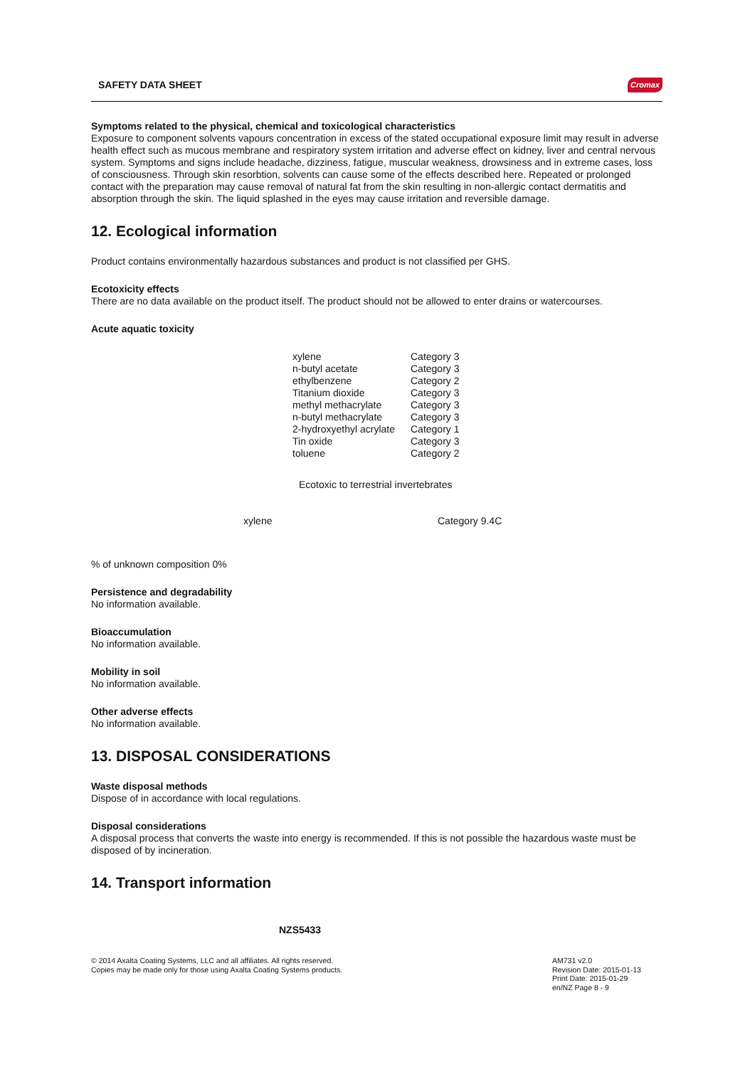SAFETY DATA SHEET Cromax
Symptoms related to the physical, chemical and toxicological characteristics
Exposure to component solvents vapours concentration in excess of the stated occupational exposure limit may result in adverse health effect such as mucous membrane and respiratory system irritation and adverse effect on kidney, liver and central nervous system. Symptoms and signs include headache, dizziness, fatigue, muscular weakness, drowsiness and in extreme cases, loss of consciousness. Through skin resorbtion, solvents can cause some of the effects described here. Repeated or prolonged contact with the preparation may cause removal of natural fat from the skin resulting in non-allergic contact dermatitis and absorption through the skin. The liquid splashed in the eyes may cause irritation and reversible damage.
12. Ecological information
Product contains environmentally hazardous substances and product is not classified per GHS.
Ecotoxicity effects
There are no data available on the product itself. The product should not be allowed to enter drains or watercourses.
Acute aquatic toxicity
| xylene | Category 3 |
| n-butyl acetate | Category 3 |
| ethylbenzene | Category 2 |
| Titanium dioxide | Category 3 |
| methyl methacrylate | Category 3 |
| n-butyl methacrylate | Category 3 |
| 2-hydroxyethyl acrylate | Category 1 |
| Tin oxide | Category 3 |
| toluene | Category 2 |
Ecotoxic to terrestrial invertebrates
| xylene | Category 9.4C |
% of unknown composition 0%
Persistence and degradability
No information available.
Bioaccumulation
No information available.
Mobility in soil
No information available.
Other adverse effects
No information available.
13. DISPOSAL CONSIDERATIONS
Waste disposal methods
Dispose of in accordance with local regulations.
Disposal considerations
A disposal process that converts the waste into energy is recommended. If this is not possible the hazardous waste must be disposed of by incineration.
14. Transport information
NZS5433
© 2014 Axalta Coating Systems, LLC and all affiliates. All rights reserved.
Copies may be made only for those using Axalta Coating Systems products.
AM731 v2.0
Revision Date: 2015-01-13
Print Date: 2015-01-29
en/NZ Page 8 - 9